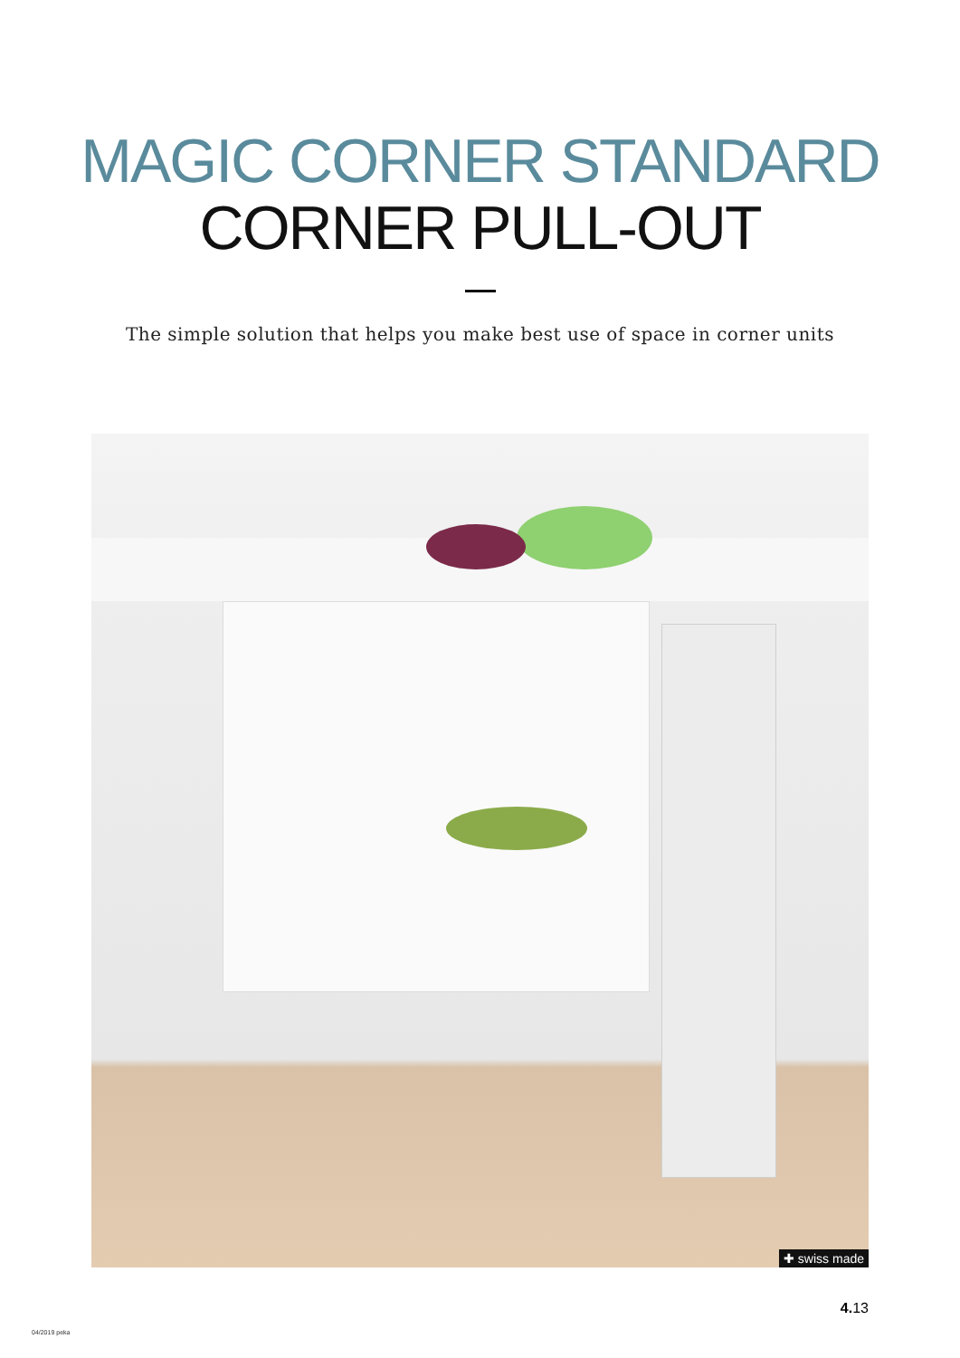MAGIC CORNER STANDARD
CORNER PULL-OUT
The simple solution that helps you make best use of space in corner units
✚ swiss made
4. 13
04/2019 peka